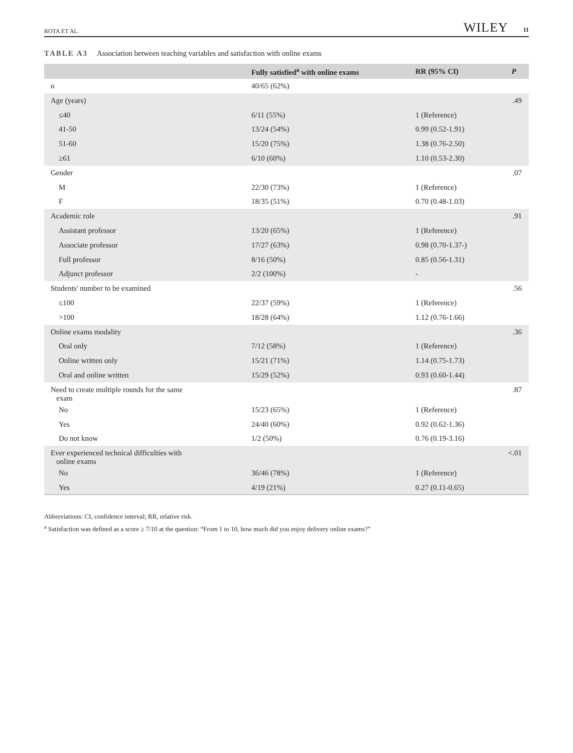ROTA ET AL. WILEY 11
TABLE A3 Association between teaching variables and satisfaction with online exams
| | Fully satisfied<sup>a</sup> with online exams | RR (95% CI) | P |
| --- | --- | --- | --- |
| n | 40/65 (62%) | | |
| Age (years) | | | .49 |
| ≤40 | 6/11 (55%) | 1 (Reference) | |
| 41-50 | 13/24 (54%) | 0.99 (0.52-1.91) | |
| 51-60 | 15/20 (75%) | 1.38 (0.76-2.50) | |
| ≥61 | 6/10 (60%) | 1.10 (0.53-2.30) | |
| Gender | | | .07 |
| M | 22/30 (73%) | 1 (Reference) | |
| F | 18/35 (51%) | 0.70 (0.48-1.03) | |
| Academic role | | | .91 |
| Assistant professor | 13/20 (65%) | 1 (Reference) | |
| Associate professor | 17/27 (63%) | 0.98 (0.70-1.37-) | |
| Full professor | 8/16 (50%) | 0.85 (0.56-1.31) | |
| Adjunct professor | 2/2 (100%) | - | |
| Students' number to be examined | | | .56 |
| ≤100 | 22/37 (59%) | 1 (Reference) | |
| >100 | 18/28 (64%) | 1.12 (0.76-1.66) | |
| Online exams modality | | | .36 |
| Oral only | 7/12 (58%) | 1 (Reference) | |
| Online written only | 15/21 (71%) | 1.14 (0.75-1.73) | |
| Oral and online written | 15/29 (52%) | 0.93 (0.60-1.44) | |
| Need to create multiple rounds for the same exam | | | .87 |
| No | 15/23 (65%) | 1 (Reference) | |
| Yes | 24/40 (60%) | 0.92 (0.62-1.36) | |
| Do not know | 1/2 (50%) | 0.76 (0.19-3.16) | |
| Ever experienced technical difficulties with online exams | | | <.01 |
| No | 36/46 (78%) | 1 (Reference) | |
| Yes | 4/19 (21%) | 0.27 (0.11-0.65) | |
Abbreviations: CI, confidence interval; RR, relative risk.
<sup>a</sup> Satisfaction was defined as a score ≥ 7/10 at the question: “From 1 to 10, how much did you enjoy delivery online exams?”